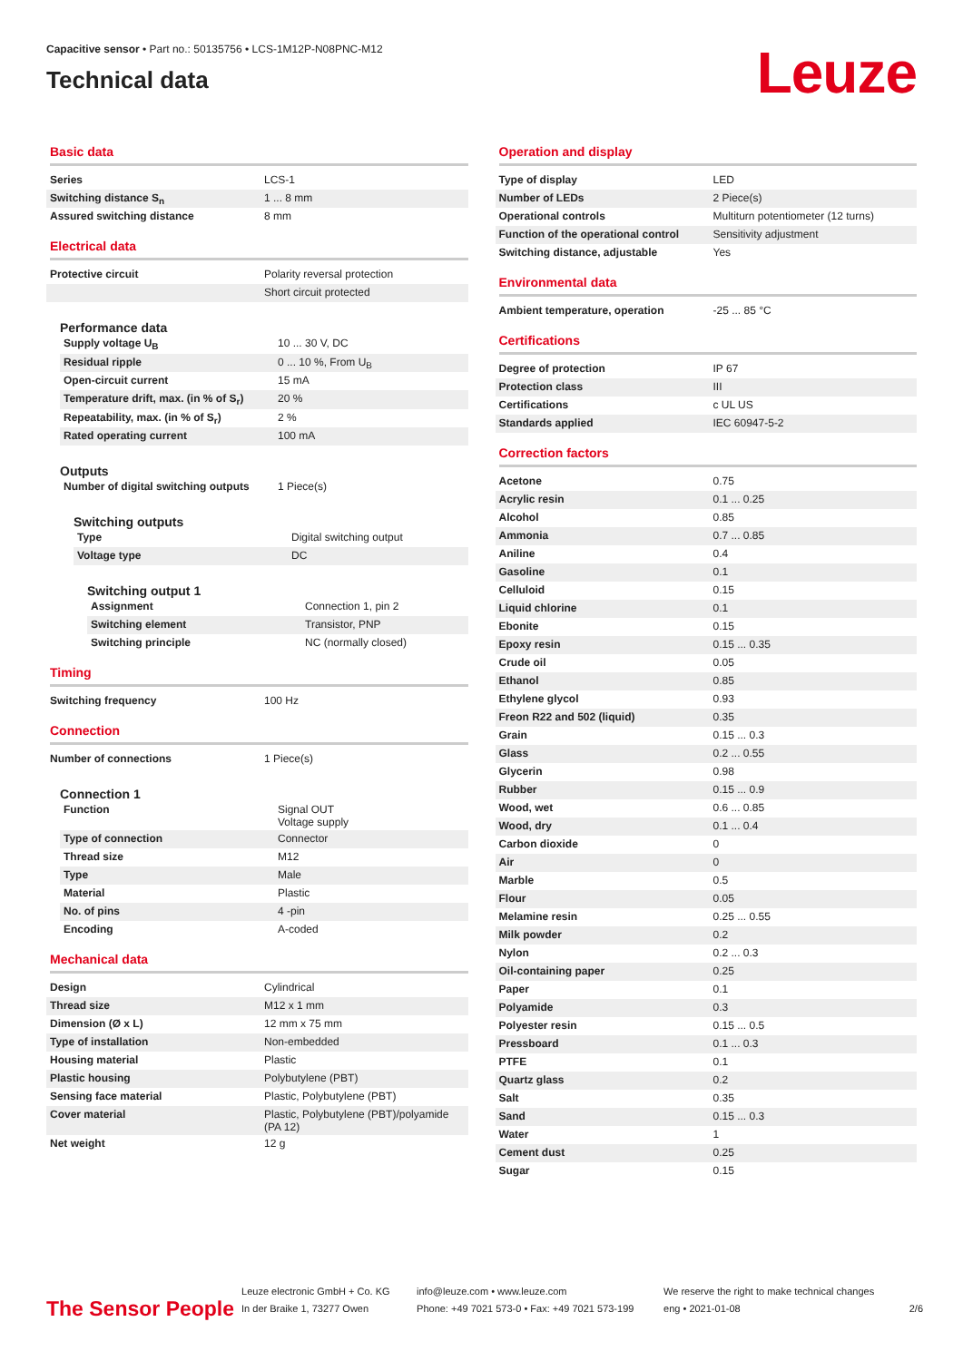Capacitive sensor • Part no.: 50135756 • LCS-1M12P-N08PNC-M12
Technical data
Leuze
Basic data
| Series | LCS-1 |
| Switching distance S<sub>n</sub> | 1 ... 8 mm |
| Assured switching distance | 8 mm |
Electrical data
| Protective circuit | Polarity reversal protection |
| | Short circuit protected |
Performance data
| Supply voltage U<sub>B</sub> | 10 ... 30 V, DC |
| Residual ripple | 0 ... 10 %, From U<sub>B</sub> |
| Open-circuit current | 15 mA |
| Temperature drift, max. (in % of S<sub>r</sub>) | 20 % |
| Repeatability, max. (in % of S<sub>r</sub>) | 2 % |
| Rated operating current | 100 mA |
Outputs
| Number of digital switching outputs | 1 Piece(s) |
Switching outputs
| Type | Digital switching output |
| Voltage type | DC |
Switching output 1
| Assignment | Connection 1, pin 2 |
| Switching element | Transistor, PNP |
| Switching principle | NC (normally closed) |
Timing
| Switching frequency | 100 Hz |
Connection
| Number of connections | 1 Piece(s) |
Connection 1
| Function | Signal OUT Voltage supply |
| Type of connection | Connector |
| Thread size | M12 |
| Type | Male |
| Material | Plastic |
| No. of pins | 4 -pin |
| Encoding | A-coded |
Mechanical data
| Design | Cylindrical |
| Thread size | M12 x 1 mm |
| Dimension (Ø x L) | 12 mm x 75 mm |
| Type of installation | Non-embedded |
| Housing material | Plastic |
| Plastic housing | Polybutylene (PBT) |
| Sensing face material | Plastic, Polybutylene (PBT) |
| Cover material | Plastic, Polybutylene (PBT)/polyamide (PA 12) |
| Net weight | 12 g |
Operation and display
| Type of display | LED |
| Number of LEDs | 2 Piece(s) |
| Operational controls | Multiturn potentiometer (12 turns) |
| Function of the operational control | Sensitivity adjustment |
| Switching distance, adjustable | Yes |
Environmental data
| Ambient temperature, operation | -25 ... 85 °C |
Certifications
| Degree of protection | IP 67 |
| Protection class | III |
| Certifications | c UL US |
| Standards applied | IEC 60947-5-2 |
Correction factors
| Acetone | 0.75 |
| Acrylic resin | 0.1 ... 0.25 |
| Alcohol | 0.85 |
| Ammonia | 0.7 ... 0.85 |
| Aniline | 0.4 |
| Gasoline | 0.1 |
| Celluloid | 0.15 |
| Liquid chlorine | 0.1 |
| Ebonite | 0.15 |
| Epoxy resin | 0.15 ... 0.35 |
| Crude oil | 0.05 |
| Ethanol | 0.85 |
| Ethylene glycol | 0.93 |
| Freon R22 and 502 (liquid) | 0.35 |
| Grain | 0.15 ... 0.3 |
| Glass | 0.2 ... 0.55 |
| Glycerin | 0.98 |
| Rubber | 0.15 ... 0.9 |
| Wood, wet | 0.6 ... 0.85 |
| Wood, dry | 0.1 ... 0.4 |
| Carbon dioxide | 0 |
| Air | 0 |
| Marble | 0.5 |
| Flour | 0.05 |
| Melamine resin | 0.25 ... 0.55 |
| Milk powder | 0.2 |
| Nylon | 0.2 ... 0.3 |
| Oil-containing paper | 0.25 |
| Paper | 0.1 |
| Polyamide | 0.3 |
| Polyester resin | 0.15 ... 0.5 |
| Pressboard | 0.1 ... 0.3 |
| PTFE | 0.1 |
| Quartz glass | 0.2 |
| Salt | 0.35 |
| Sand | 0.15 ... 0.3 |
| Water | 1 |
| Cement dust | 0.25 |
| Sugar | 0.15 |
The Sensor People
Leuze electronic GmbH + Co. KG
In der Braike 1, 73277 Owen
info@leuze.com • www.leuze.com
Phone: +49 7021 573-0 • Fax: +49 7021 573-199
We reserve the right to make technical changes
eng • 2021-01-08
2/6